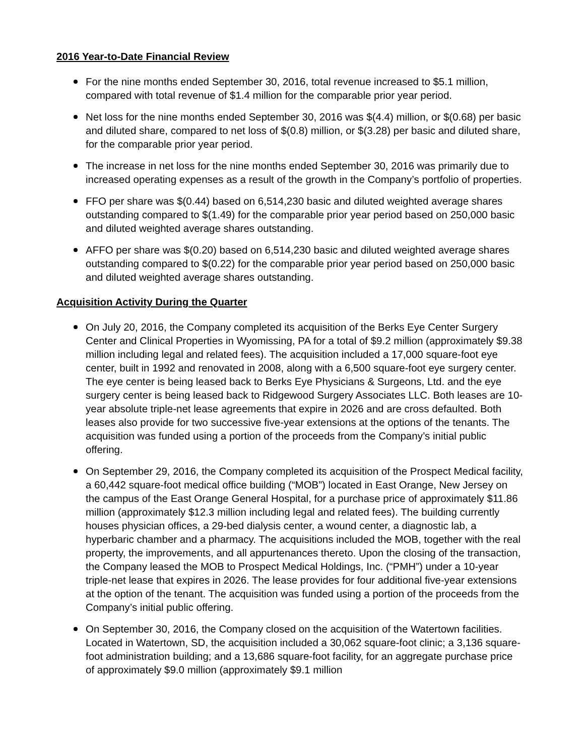2016 Year-to-Date Financial Review
For the nine months ended September 30, 2016, total revenue increased to $5.1 million, compared with total revenue of $1.4 million for the comparable prior year period.
Net loss for the nine months ended September 30, 2016 was $(4.4) million, or $(0.68) per basic and diluted share, compared to net loss of $(0.8) million, or $(3.28) per basic and diluted share, for the comparable prior year period.
The increase in net loss for the nine months ended September 30, 2016 was primarily due to increased operating expenses as a result of the growth in the Company’s portfolio of properties.
FFO per share was $(0.44) based on 6,514,230 basic and diluted weighted average shares outstanding compared to $(1.49) for the comparable prior year period based on 250,000 basic and diluted weighted average shares outstanding.
AFFO per share was $(0.20) based on 6,514,230 basic and diluted weighted average shares outstanding compared to $(0.22) for the comparable prior year period based on 250,000 basic and diluted weighted average shares outstanding.
Acquisition Activity During the Quarter
On July 20, 2016, the Company completed its acquisition of the Berks Eye Center Surgery Center and Clinical Properties in Wyomissing, PA for a total of $9.2 million (approximately $9.38 million including legal and related fees). The acquisition included a 17,000 square-foot eye center, built in 1992 and renovated in 2008, along with a 6,500 square-foot eye surgery center. The eye center is being leased back to Berks Eye Physicians & Surgeons, Ltd. and the eye surgery center is being leased back to Ridgewood Surgery Associates LLC. Both leases are 10-year absolute triple-net lease agreements that expire in 2026 and are cross defaulted. Both leases also provide for two successive five-year extensions at the options of the tenants. The acquisition was funded using a portion of the proceeds from the Company’s initial public offering.
On September 29, 2016, the Company completed its acquisition of the Prospect Medical facility, a 60,442 square-foot medical office building (“MOB”) located in East Orange, New Jersey on the campus of the East Orange General Hospital, for a purchase price of approximately $11.86 million (approximately $12.3 million including legal and related fees). The building currently houses physician offices, a 29-bed dialysis center, a wound center, a diagnostic lab, a hyperbaric chamber and a pharmacy. The acquisitions included the MOB, together with the real property, the improvements, and all appurtenances thereto. Upon the closing of the transaction, the Company leased the MOB to Prospect Medical Holdings, Inc. (“PMH”) under a 10-year triple-net lease that expires in 2026. The lease provides for four additional five-year extensions at the option of the tenant. The acquisition was funded using a portion of the proceeds from the Company’s initial public offering.
On September 30, 2016, the Company closed on the acquisition of the Watertown facilities. Located in Watertown, SD, the acquisition included a 30,062 square-foot clinic; a 3,136 square-foot administration building; and a 13,686 square-foot facility, for an aggregate purchase price of approximately $9.0 million (approximately $9.1 million